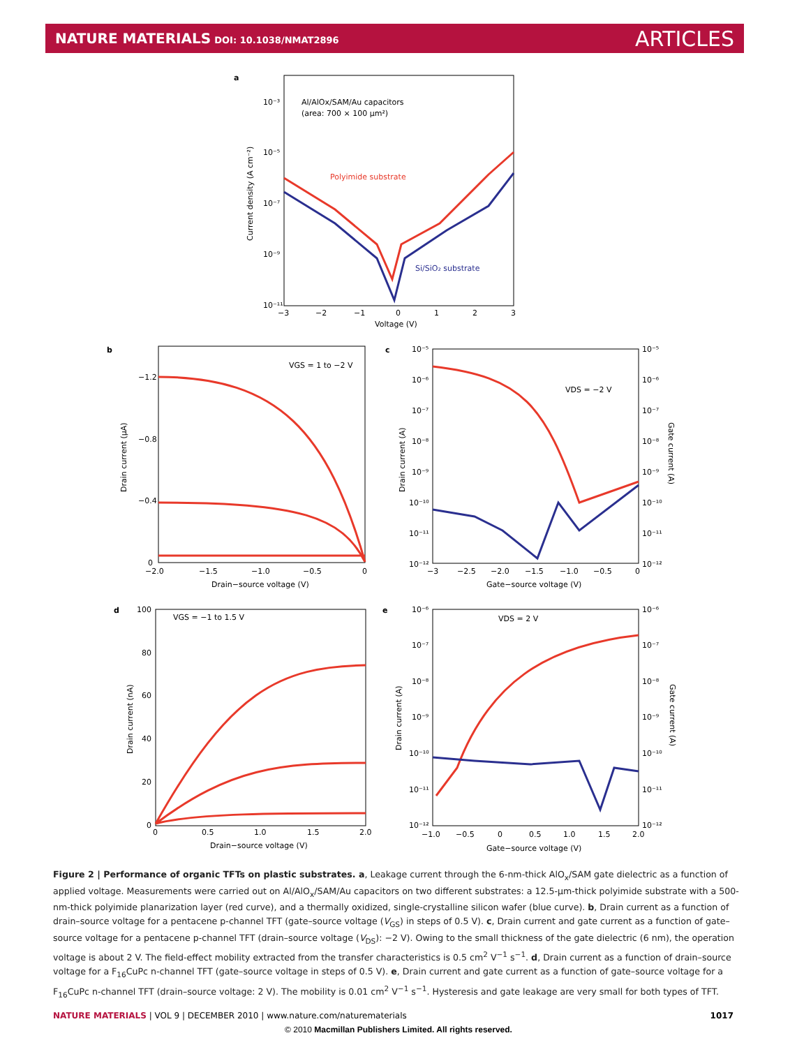NATURE MATERIALS DOI: 10.1038/NMAT2896
ARTICLES
a
Al/AlOx/SAM/Au capacitors
(area: 700 × 100 μm²)
Polyimide substrate
Si/SiO₂ substrate
10⁻³
10⁻⁵
10⁻⁷
10⁻⁹
10⁻¹¹
−3
−2
−1
0
1
2
3
Voltage (V)
Current density (A cm⁻²)
b
VGS = 1 to −2 V
−1.2
−0.8
−0.4
0
−2.0
−1.5
−1.0
−0.5
0
Drain−source voltage (V)
Drain current (μA)
c
VDS = −2 V
Gate−source voltage (V)
Drain current (A)
Gate current (A)
10⁻⁵
10⁻⁶
10⁻⁷
10⁻⁸
10⁻⁹
10⁻¹⁰
10⁻¹¹
10⁻¹²
10⁻⁵
10⁻⁶
10⁻⁷
10⁻⁸
10⁻⁹
10⁻¹⁰
10⁻¹¹
10⁻¹²
−3
−2.5
−2.0
−1.5
−1.0
−0.5
0
d
VGS = −1 to 1.5 V
100
80
60
40
20
0
0
0.5
1.0
1.5
2.0
Drain−source voltage (V)
Drain current (nA)
e
VDS = 2 V
Gate−source voltage (V)
Drain current (A)
Gate current (A)
10⁻⁶
10⁻⁷
10⁻⁸
10⁻⁹
10⁻¹⁰
10⁻¹¹
10⁻¹²
10⁻⁶
10⁻⁷
10⁻⁸
10⁻⁹
10⁻¹⁰
10⁻¹¹
10⁻¹²
−1.0
−0.5
0
0.5
1.0
1.5
2.0
Figure 2 | Performance of organic TFTs on plastic substrates. a, Leakage current through the 6-nm-thick AlO<sub>x</sub>/SAM gate dielectric as a function of applied voltage. Measurements were carried out on Al/AlO<sub>x</sub>/SAM/Au capacitors on two different substrates: a 12.5-μm-thick polyimide substrate with a 500-nm-thick polyimide planarization layer (red curve), and a thermally oxidized, single-crystalline silicon wafer (blue curve). b, Drain current as a function of drain–source voltage for a pentacene p-channel TFT (gate–source voltage (V<sub>GS</sub>) in steps of 0.5 V). c, Drain current and gate current as a function of gate–source voltage for a pentacene p-channel TFT (drain–source voltage (V<sub>DS</sub>): −2 V). Owing to the small thickness of the gate dielectric (6 nm), the operation voltage is about 2 V. The field-effect mobility extracted from the transfer characteristics is 0.5 cm<sup>2</sup> V<sup>−1</sup> s<sup>−1</sup>. d, Drain current as a function of drain–source voltage for a F<sub>16</sub>CuPc n-channel TFT (gate–source voltage in steps of 0.5 V). e, Drain current and gate current as a function of gate–source voltage for a F<sub>16</sub>CuPc n-channel TFT (drain–source voltage: 2 V). The mobility is 0.01 cm<sup>2</sup> V<sup>−1</sup> s<sup>−1</sup>. Hysteresis and gate leakage are very small for both types of TFT.
NATURE MATERIALS | VOL 9 | DECEMBER 2010 | www.nature.com/naturematerials 1017
© 2010 Macmillan Publishers Limited. All rights reserved.